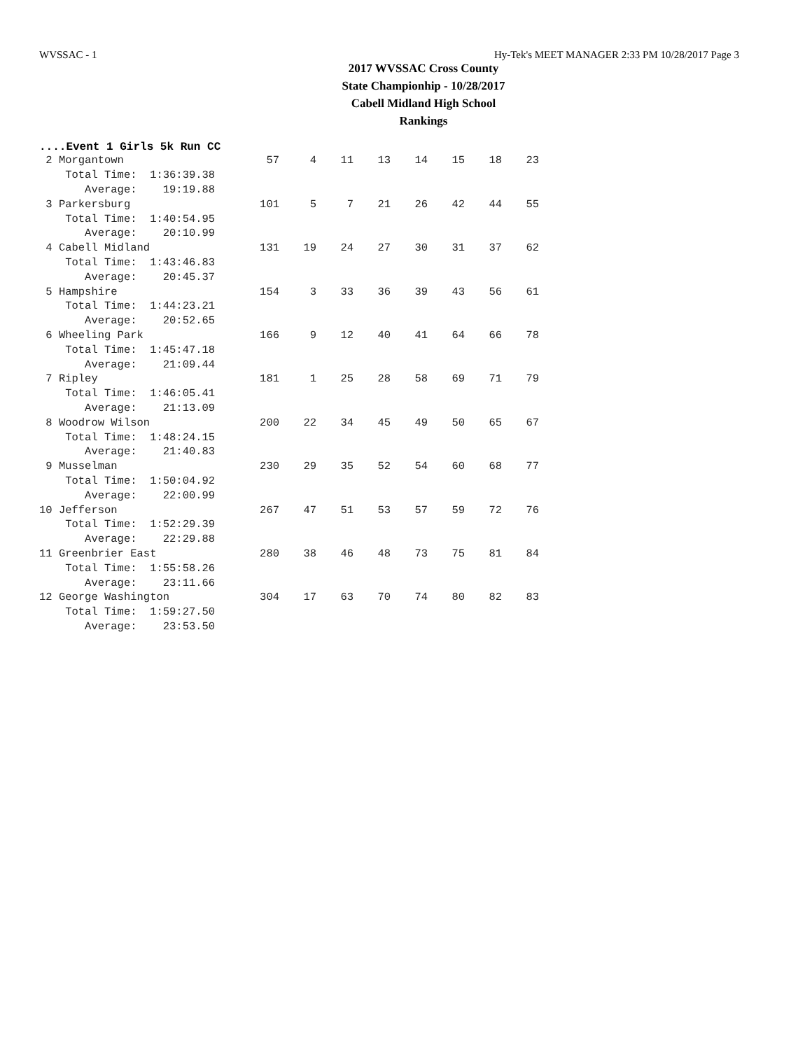WVSSAC - 1 Hy-Tek's MEET MANAGER 2:33 PM 10/28/2017 Page 3
2017 WVSSAC Cross County
State Championhip - 10/28/2017
Cabell Midland High School
Rankings
....Event 1 Girls 5k Run CC
| 2 Morgantown | 57 | 4 | 11 | 13 | 14 | 15 | 18 | 23 |
| Total Time: 1:36:39.38 | | | | | | | | |
| Average: 19:19.88 | | | | | | | | |
| 3 Parkersburg | 101 | 5 | 7 | 21 | 26 | 42 | 44 | 55 |
| Total Time: 1:40:54.95 | | | | | | | | |
| Average: 20:10.99 | | | | | | | | |
| 4 Cabell Midland | 131 | 19 | 24 | 27 | 30 | 31 | 37 | 62 |
| Total Time: 1:43:46.83 | | | | | | | | |
| Average: 20:45.37 | | | | | | | | |
| 5 Hampshire | 154 | 3 | 33 | 36 | 39 | 43 | 56 | 61 |
| Total Time: 1:44:23.21 | | | | | | | | |
| Average: 20:52.65 | | | | | | | | |
| 6 Wheeling Park | 166 | 9 | 12 | 40 | 41 | 64 | 66 | 78 |
| Total Time: 1:45:47.18 | | | | | | | | |
| Average: 21:09.44 | | | | | | | | |
| 7 Ripley | 181 | 1 | 25 | 28 | 58 | 69 | 71 | 79 |
| Total Time: 1:46:05.41 | | | | | | | | |
| Average: 21:13.09 | | | | | | | | |
| 8 Woodrow Wilson | 200 | 22 | 34 | 45 | 49 | 50 | 65 | 67 |
| Total Time: 1:48:24.15 | | | | | | | | |
| Average: 21:40.83 | | | | | | | | |
| 9 Musselman | 230 | 29 | 35 | 52 | 54 | 60 | 68 | 77 |
| Total Time: 1:50:04.92 | | | | | | | | |
| Average: 22:00.99 | | | | | | | | |
| 10 Jefferson | 267 | 47 | 51 | 53 | 57 | 59 | 72 | 76 |
| Total Time: 1:52:29.39 | | | | | | | | |
| Average: 22:29.88 | | | | | | | | |
| 11 Greenbrier East | 280 | 38 | 46 | 48 | 73 | 75 | 81 | 84 |
| Total Time: 1:55:58.26 | | | | | | | | |
| Average: 23:11.66 | | | | | | | | |
| 12 George Washington | 304 | 17 | 63 | 70 | 74 | 80 | 82 | 83 |
| Total Time: 1:59:27.50 | | | | | | | | |
| Average: 23:53.50 | | | | | | | | |